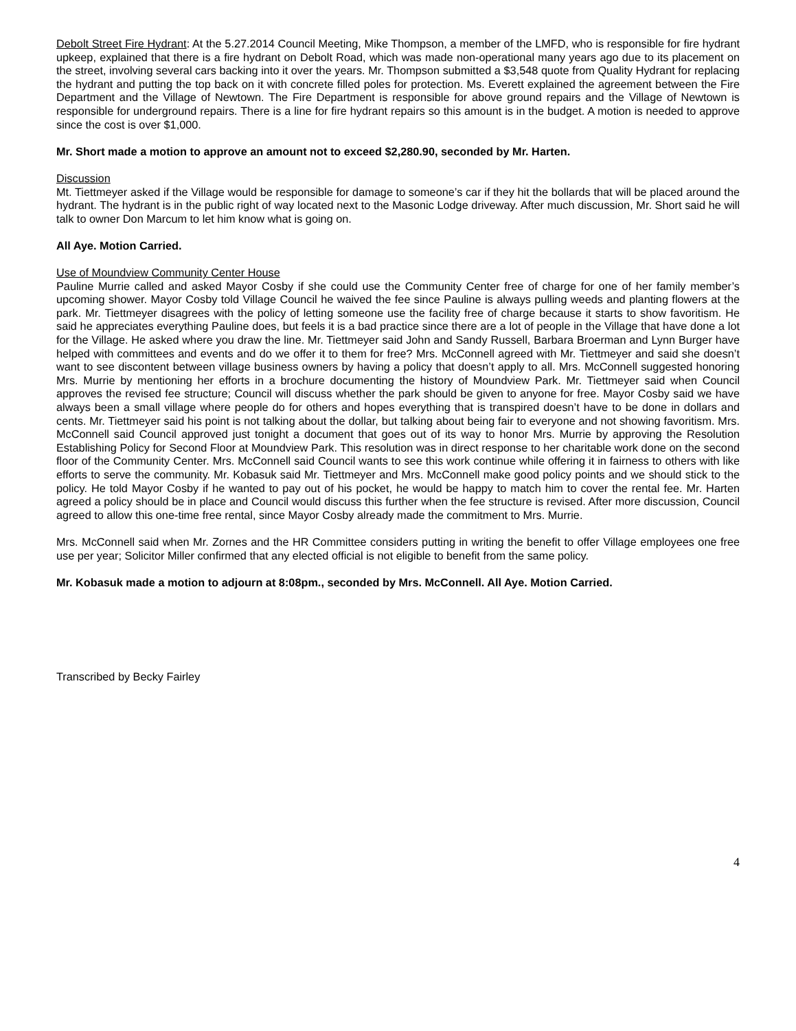Debolt Street Fire Hydrant: At the 5.27.2014 Council Meeting, Mike Thompson, a member of the LMFD, who is responsible for fire hydrant upkeep, explained that there is a fire hydrant on Debolt Road, which was made non-operational many years ago due to its placement on the street, involving several cars backing into it over the years. Mr. Thompson submitted a $3,548 quote from Quality Hydrant for replacing the hydrant and putting the top back on it with concrete filled poles for protection. Ms. Everett explained the agreement between the Fire Department and the Village of Newtown. The Fire Department is responsible for above ground repairs and the Village of Newtown is responsible for underground repairs. There is a line for fire hydrant repairs so this amount is in the budget. A motion is needed to approve since the cost is over $1,000.
Mr. Short made a motion to approve an amount not to exceed $2,280.90, seconded by Mr. Harten.
Discussion
Mt. Tiettmeyer asked if the Village would be responsible for damage to someone’s car if they hit the bollards that will be placed around the hydrant. The hydrant is in the public right of way located next to the Masonic Lodge driveway. After much discussion, Mr. Short said he will talk to owner Don Marcum to let him know what is going on.
All Aye. Motion Carried.
Use of Moundview Community Center House
Pauline Murrie called and asked Mayor Cosby if she could use the Community Center free of charge for one of her family member’s upcoming shower. Mayor Cosby told Village Council he waived the fee since Pauline is always pulling weeds and planting flowers at the park. Mr. Tiettmeyer disagrees with the policy of letting someone use the facility free of charge because it starts to show favoritism. He said he appreciates everything Pauline does, but feels it is a bad practice since there are a lot of people in the Village that have done a lot for the Village. He asked where you draw the line. Mr. Tiettmeyer said John and Sandy Russell, Barbara Broerman and Lynn Burger have helped with committees and events and do we offer it to them for free? Mrs. McConnell agreed with Mr. Tiettmeyer and said she doesn’t want to see discontent between village business owners by having a policy that doesn’t apply to all. Mrs. McConnell suggested honoring Mrs. Murrie by mentioning her efforts in a brochure documenting the history of Moundview Park. Mr. Tiettmeyer said when Council approves the revised fee structure; Council will discuss whether the park should be given to anyone for free. Mayor Cosby said we have always been a small village where people do for others and hopes everything that is transpired doesn’t have to be done in dollars and cents. Mr. Tiettmeyer said his point is not talking about the dollar, but talking about being fair to everyone and not showing favoritism. Mrs. McConnell said Council approved just tonight a document that goes out of its way to honor Mrs. Murrie by approving the Resolution Establishing Policy for Second Floor at Moundview Park. This resolution was in direct response to her charitable work done on the second floor of the Community Center. Mrs. McConnell said Council wants to see this work continue while offering it in fairness to others with like efforts to serve the community. Mr. Kobasuk said Mr. Tiettmeyer and Mrs. McConnell make good policy points and we should stick to the policy. He told Mayor Cosby if he wanted to pay out of his pocket, he would be happy to match him to cover the rental fee. Mr. Harten agreed a policy should be in place and Council would discuss this further when the fee structure is revised. After more discussion, Council agreed to allow this one-time free rental, since Mayor Cosby already made the commitment to Mrs. Murrie.
Mrs. McConnell said when Mr. Zornes and the HR Committee considers putting in writing the benefit to offer Village employees one free use per year; Solicitor Miller confirmed that any elected official is not eligible to benefit from the same policy.
Mr. Kobasuk made a motion to adjourn at 8:08pm., seconded by Mrs. McConnell. All Aye. Motion Carried.
Transcribed by Becky Fairley
4